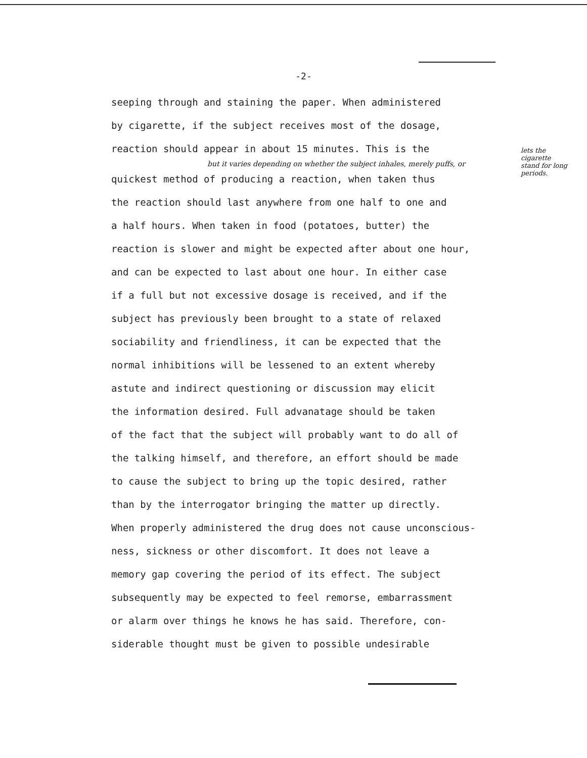-2-
seeping through and staining the paper. When administered
by cigarette, if the subject receives most of the dosage,
reaction should appear in about 15 minutes. This is the
but it varies depending on whether the subject inhales, merely puffs, or
quickest method of producing a reaction, when taken thus
the reaction should last anywhere from one half to one and
a half hours. When taken in food (potatoes, butter) the
reaction is slower and might be expected after about one hour,
and can be expected to last about one hour. In either case
if a full but not excessive dosage is received, and if the
subject has previously been brought to a state of relaxed
sociability and friendliness, it can be expected that the
normal inhibitions will be lessened to an extent whereby
astute and indirect questioning or discussion may elicit
the information desired. Full advanatage should be taken
of the fact that the subject will probably want to do all of
the talking himself, and therefore, an effort should be made
to cause the subject to bring up the topic desired, rather
than by the interrogator bringing the matter up directly.
When properly administered the drug does not cause unconscious-
ness, sickness or other discomfort. It does not leave a
memory gap covering the period of its effect. The subject
subsequently may be expected to feel remorse, embarrassment
or alarm over things he knows he has said. Therefore, con-
siderable thought must be given to possible undesirable
lets the cigarette stand for long periods.